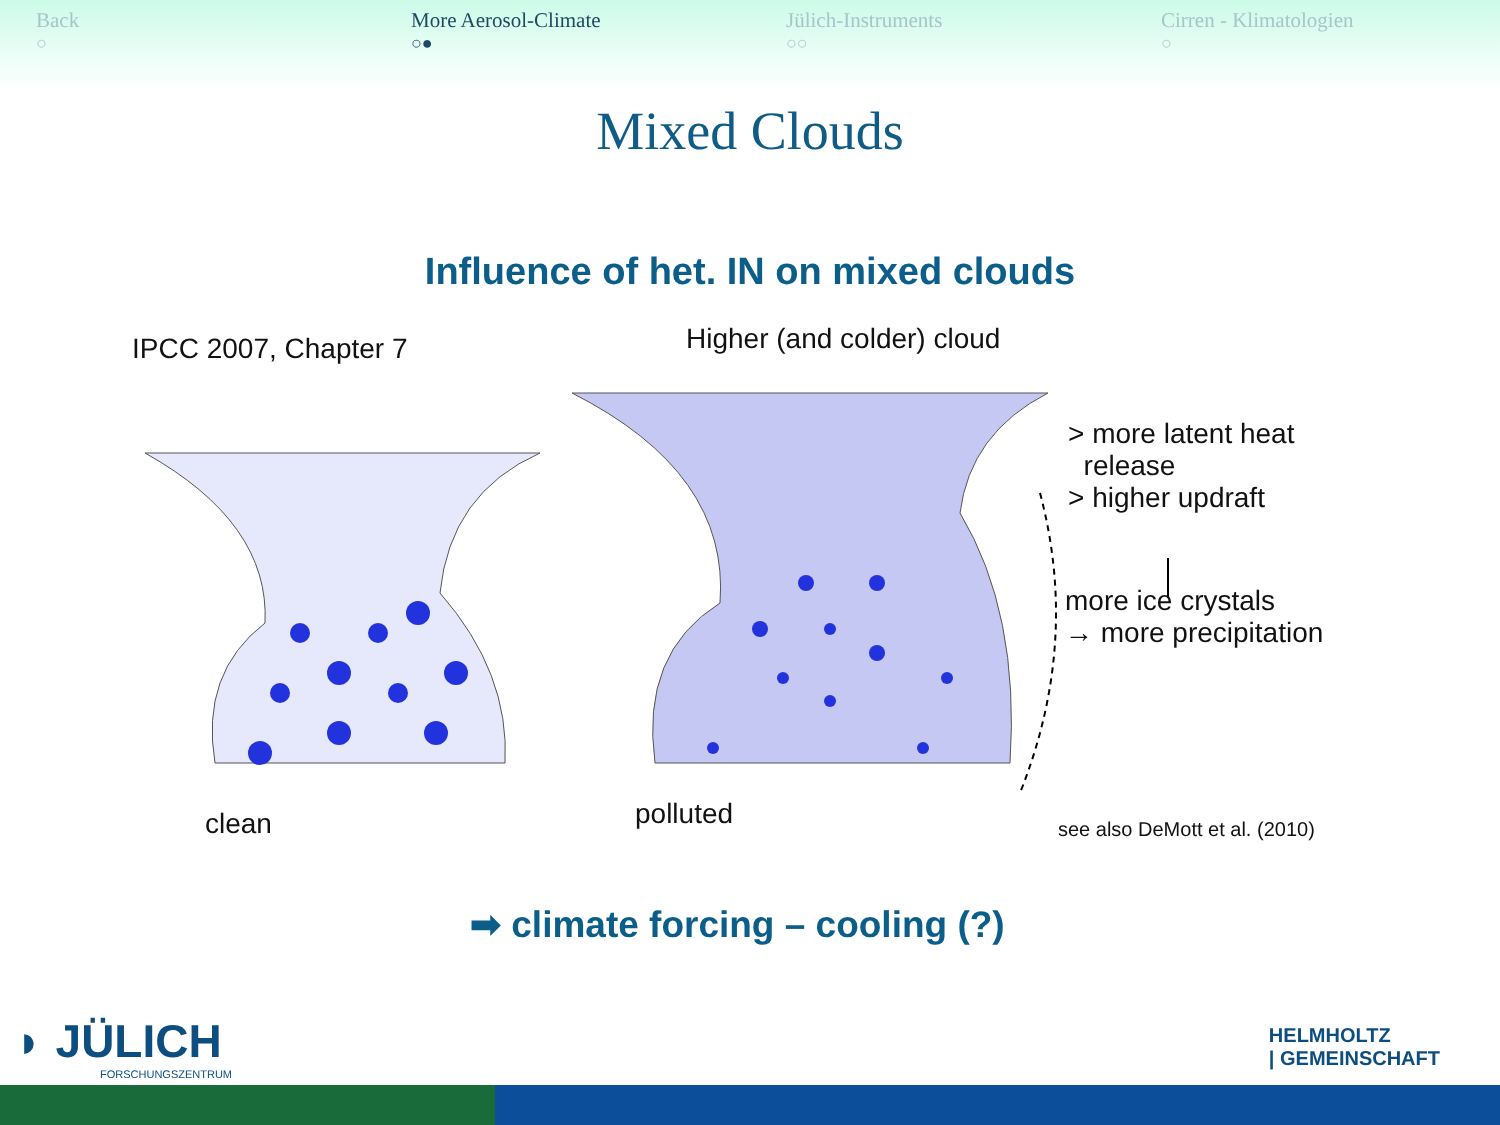Back
○
More Aerosol-Climate
○●
Jülich-Instruments
○○
Cirren - Klimatologien
○
Mixed Clouds
Influence of het. IN on mixed clouds
IPCC 2007, Chapter 7 Higher (and colder) cloud
> more latent heat
release
> higher updraft
more ice crystals
→ more precipitation
clean polluted see also DeMott et al. (2010)
➡ climate forcing – cooling (?)
◗ JÜLICH
FORSCHUNGSZENTRUM
HELMHOLTZ
| GEMEINSCHAFT